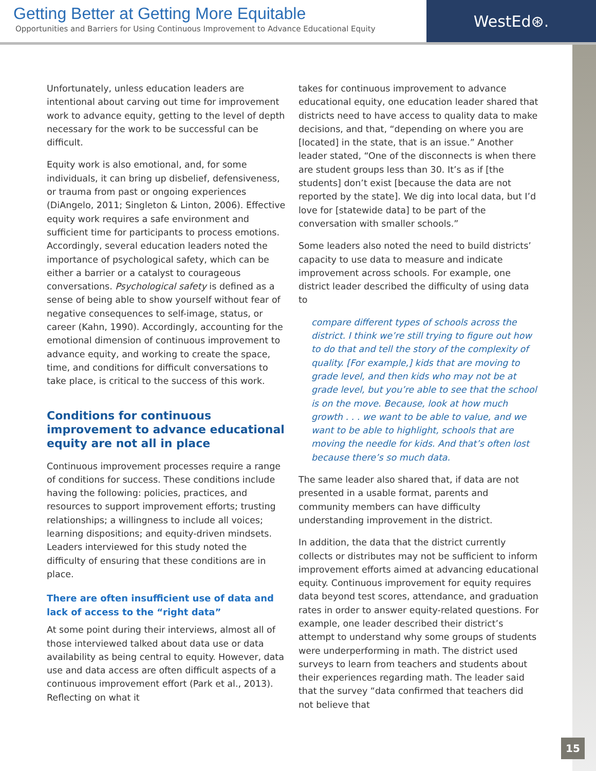Getting Better at Getting More Equitable
Opportunities and Barriers for Using Continuous Improvement to Advance Educational Equity
WestEd⊛.
Unfortunately, unless education leaders are intentional about carving out time for improvement work to advance equity, getting to the level of depth necessary for the work to be successful can be difficult.
Equity work is also emotional, and, for some individuals, it can bring up disbelief, defensiveness, or trauma from past or ongoing experiences (DiAngelo, 2011; Singleton & Linton, 2006). Effective equity work requires a safe environment and sufficient time for participants to process emotions. Accordingly, several education leaders noted the importance of psychological safety, which can be either a barrier or a catalyst to courageous conversations. Psychological safety is defined as a sense of being able to show yourself without fear of negative consequences to self-image, status, or career (Kahn, 1990). Accordingly, accounting for the emotional dimension of continuous improvement to advance equity, and working to create the space, time, and conditions for difficult conversations to take place, is critical to the success of this work.
Conditions for continuous improvement to advance educational equity are not all in place
Continuous improvement processes require a range of conditions for success. These conditions include having the following: policies, practices, and resources to support improvement efforts; trusting relationships; a willingness to include all voices; learning dispositions; and equity-driven mindsets. Leaders interviewed for this study noted the difficulty of ensuring that these conditions are in place.
There are often insufficient use of data and lack of access to the “right data”
At some point during their interviews, almost all of those interviewed talked about data use or data availability as being central to equity. However, data use and data access are often difficult aspects of a continuous improvement effort (Park et al., 2013). Reflecting on what it
takes for continuous improvement to advance educational equity, one education leader shared that districts need to have access to quality data to make decisions, and that, “depending on where you are [located] in the state, that is an issue.” Another leader stated, “One of the disconnects is when there are student groups less than 30. It’s as if [the students] don’t exist [because the data are not reported by the state]. We dig into local data, but I’d love for [statewide data] to be part of the conversation with smaller schools.”
Some leaders also noted the need to build districts’ capacity to use data to measure and indicate improvement across schools. For example, one district leader described the difficulty of using data to
compare different types of schools across the district. I think we’re still trying to figure out how to do that and tell the story of the complexity of quality. [For example,] kids that are moving to grade level, and then kids who may not be at grade level, but you’re able to see that the school is on the move. Because, look at how much growth . . . we want to be able to value, and we want to be able to highlight, schools that are moving the needle for kids. And that’s often lost because there’s so much data.
The same leader also shared that, if data are not presented in a usable format, parents and community members can have difficulty understanding improvement in the district.
In addition, the data that the district currently collects or distributes may not be sufficient to inform improvement efforts aimed at advancing educational equity. Continuous improvement for equity requires data beyond test scores, attendance, and graduation rates in order to answer equity-related questions. For example, one leader described their district’s attempt to understand why some groups of students were underperforming in math. The district used surveys to learn from teachers and students about their experiences regarding math. The leader said that the survey “data confirmed that teachers did not believe that
15